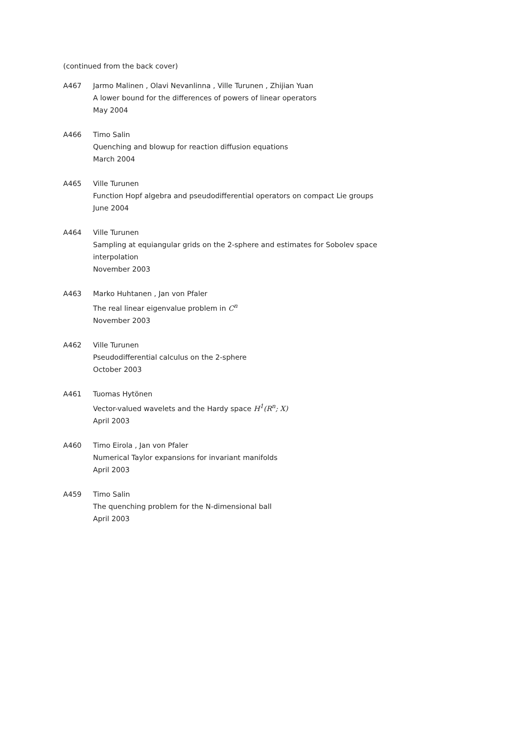(continued from the back cover)
A467 Jarmo Malinen , Olavi Nevanlinna , Ville Turunen , Zhijian Yuan
A lower bound for the differences of powers of linear operators
May 2004
A466 Timo Salin
Quenching and blowup for reaction diffusion equations
March 2004
A465 Ville Turunen
Function Hopf algebra and pseudodifferential operators on compact Lie groups
June 2004
A464 Ville Turunen
Sampling at equiangular grids on the 2-sphere and estimates for Sobolev space
interpolation
November 2003
A463 Marko Huhtanen , Jan von Pfaler
The real linear eigenvalue problem in C<sup>n</sup>
November 2003
A462 Ville Turunen
Pseudodifferential calculus on the 2-sphere
October 2003
A461 Tuomas Hytönen
Vector-valued wavelets and the Hardy space H<sup>1</sup>(R<sup>n</sup>; X)
April 2003
A460 Timo Eirola , Jan von Pfaler
Numerical Taylor expansions for invariant manifolds
April 2003
A459 Timo Salin
The quenching problem for the N-dimensional ball
April 2003